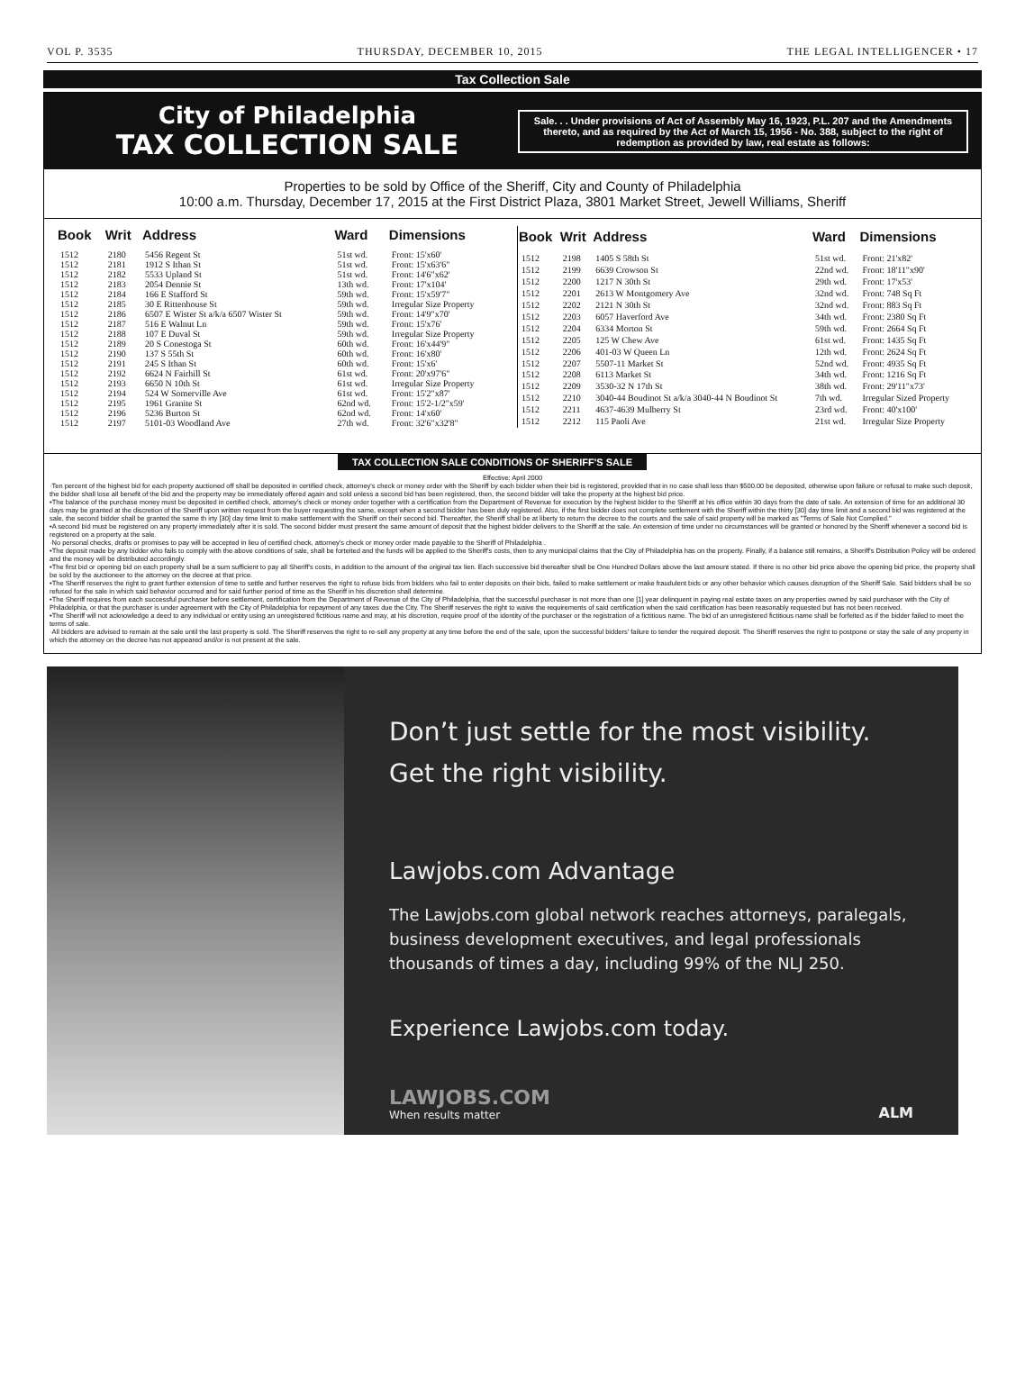VOL P. 3535 THURSDAY, DECEMBER 10, 2015 THE LEGAL INTELLIGENCER • 17
Tax Collection Sale
City of Philadelphia
TAX COLLECTION SALE
Sale. . . Under provisions of Act of Assembly May 16, 1923, P.L. 207 and the Amendments thereto, and as required by the Act of March 15, 1956 - No. 388, subject to the right of redemption as provided by law, real estate as follows:
Properties to be sold by Office of the Sheriff, City and County of Philadelphia
10:00 a.m. Thursday, December 17, 2015 at the First District Plaza, 3801 Market Street, Jewell Williams, Sheriff
| Book | Writ | Address | Ward | Dimensions |
| --- | --- | --- | --- | --- |
| 1512 | 2180 | 5456 Regent St | 51st wd. | Front: 15'x60' |
| 1512 | 2181 | 1912 S Ithan St | 51st wd. | Front: 15'x63'6" |
| 1512 | 2182 | 5533 Upland St | 51st wd. | Front: 14'6"x62' |
| 1512 | 2183 | 2054 Dennie St | 13th wd. | Front: 17'x104' |
| 1512 | 2184 | 166 E Stafford St | 59th wd. | Front: 15'x59'7" |
| 1512 | 2185 | 30 E Rittenhouse St | 59th wd. | Irregular Size Property |
| 1512 | 2186 | 6507 E Wister St a/k/a 6507 Wister St | 59th wd. | Front: 14'9"x70' |
| 1512 | 2187 | 516 E Walnut Ln | 59th wd. | Front: 15'x76' |
| 1512 | 2188 | 107 E Duval St | 59th wd. | Irregular Size Property |
| 1512 | 2189 | 20 S Conestoga St | 60th wd. | Front: 16'x44'9" |
| 1512 | 2190 | 137 S 55th St | 60th wd. | Front: 16'x80' |
| 1512 | 2191 | 245 S Ithan St | 60th wd. | Front: 15'x6' |
| 1512 | 2192 | 6624 N Fairhill St | 61st wd. | Front: 20'x97'6" |
| 1512 | 2193 | 6650 N 10th St | 61st wd. | Irregular Size Property |
| 1512 | 2194 | 524 W Somerville Ave | 61st wd. | Front: 15'2"x87' |
| 1512 | 2195 | 1961 Granite St | 62nd wd. | Front: 15'2-1/2"x59' |
| 1512 | 2196 | 5236 Burton St | 62nd wd. | Front: 14'x60' |
| 1512 | 2197 | 5101-03 Woodland Ave | 27th wd. | Front: 32'6"x32'8" |
| Book | Writ | Address | Ward | Dimensions |
| --- | --- | --- | --- | --- |
| 1512 | 2198 | 1405 S 58th St | 51st wd. | Front: 21'x82' |
| 1512 | 2199 | 6639 Crowson St | 22nd wd. | Front: 18'11"x90' |
| 1512 | 2200 | 1217 N 30th St | 29th wd. | Front: 17'x53' |
| 1512 | 2201 | 2613 W Montgomery Ave | 32nd wd. | Front: 748 Sq Ft |
| 1512 | 2202 | 2121 N 30th St | 32nd wd. | Front: 883 Sq Ft |
| 1512 | 2203 | 6057 Haverford Ave | 34th wd. | Front: 2380 Sq Ft |
| 1512 | 2204 | 6334 Morton St | 59th wd. | Front: 2664 Sq Ft |
| 1512 | 2205 | 125 W Chew Ave | 61st wd. | Front: 1435 Sq Ft |
| 1512 | 2206 | 401-03 W Queen Ln | 12th wd. | Front: 2624 Sq Ft |
| 1512 | 2207 | 5507-11 Market St | 52nd wd. | Front: 4935 Sq Ft |
| 1512 | 2208 | 6113 Market St | 34th wd. | Front: 1216 Sq Ft |
| 1512 | 2209 | 3530-32 N 17th St | 38th wd. | Front: 29'11"x73' |
| 1512 | 2210 | 3040-44 Boudinot St a/k/a 3040-44 N Boudinot St | 7th wd. | Irregular Sized Property |
| 1512 | 2211 | 4637-4639 Mulberry St | 23rd wd. | Front: 40'x100' |
| 1512 | 2212 | 115 Paoli Ave | 21st wd. | Irregular Size Property |
TAX COLLECTION SALE CONDITIONS OF SHERIFF'S SALE
Effective: April 2000
·Ten percent of the highest bid for each property auctioned off shall be deposited in certified check, attorney's check or money order with the Sheriff by each bidder when their bid is registered, provided that in no case shall less than $500.00 be deposited, otherwise upon failure or refusal to make such deposit, the bidder shall lose all benefit of the bid and the property may be immediately offered again and sold unless a second bid has been registered, then, the second bidder will take the property at the highest bid price.
•The balance of the purchase money must be deposited in certified check, attorney's check or money order together with a certification from the Department of Revenue for execution by the highest bidder to the Sheriff at his office within 30 days from the date of sale. An extension of time for an additional 30 days may be granted at the discretion of the Sheriff upon written request from the buyer requesting the same, except when a second bidder has been duly registered. Also, if the first bidder does not complete settlement with the Sheriff within the thirty [30] day time limit and a second bid was registered at the sale, the second bidder shall be granted the same th irty [30] day time limit to make settlement with the Sheriff on their second bid. Thereafter, the Sheriff shall be at liberty to return the decree to the courts and the sale of said property will be marked as "Terms of Sale Not Complied."
•A second bid must be registered on any property immediately after it is sold. The second bidder must present the same amount of deposit that the highest bidder delivers to the Sheriff at the sale. An extension of time under no circumstances will be granted or honored by the Sheriff whenever a second bid is registered on a property at the sale.
·No personal checks, drafts or promises to pay will be accepted in lieu of certified check, attorney's check or money order made payable to the Sheriff of Philadelphia .
•The deposit made by any bidder who fails to comply with the above conditions of sale, shall be forteited and the funds will be applied to the Sheriff's costs, then to any municipal claims that the City of Philadelphia has on the property. Finally, if a balance still remains, a Sheriff's Distribution Policy will be ordered and the money will be distributed accordingly.
•The first bid or opening bid on each property shall be a sum sufficient to pay all Sheriff's costs, in addition to the amount of the original tax lien. Each successive bid thereafter shall be One Hundred Dollars above the last amount stated. If there is no other bid price above the opening bid price, the property shall be sold by the auctioneer to the attorney on the decree at that price.
•The Sheriff reserves the right to grant further extension of time to settle and further reserves the right to refuse bids from bidders who fail to enter deposits on their bids, failed to make settlement or make fraudulent bids or any other behavior which causes disruption of the Sheriff Sale. Said bidders shall be so refused for the sale in which said behavior occurred and for said further period of time as the Sheriff in his discretion shall determine.
•The Sheriff requires from each successful purchaser before settlement, certification from the Department of Revenue of the City of Philadelphia, that the successful purchaser is not more than one [1] year delinquent in paying real estate taxes on any properties owned by said purchaser with the City of Philadelphia, or that the purchaser is under agreement with the City of Philadelphia for repayment of any taxes due the City. The Sheriff reserves the right to waive the requirements of said certification when the said certification has been reasonably requested but has not been received.
•The Sheriff will not acknowledge a deed to any individual or entity using an unregistered fictitious name and may, at his discretion, require proof of the identity of the purchaser or the registration of a fictitious name. The bid of an unregistered fictitious name shall be forfeited as if the bidder failed to meet the terms of sale.
·All bidders are advised to remain at the sale until the last property is sold. The Sheriff reserves the right to re-sell any property at any time before the end of the sale, upon the successful bidders' failure to tender the required deposit. The Sheriff reserves the right to postpone or stay the sale of any property in which the attorney on the decree has not appeared and/or is not present at the sale.
Don’t just settle for the most visibility.
Get the right visibility.
Lawjobs.com Advantage
The Lawjobs.com global network reaches attorneys, paralegals, business development executives, and legal professionals thousands of times a day, including 99% of the NLJ 250.
Experience Lawjobs.com today.
LAWJOBS.COM
When results matter
ALM